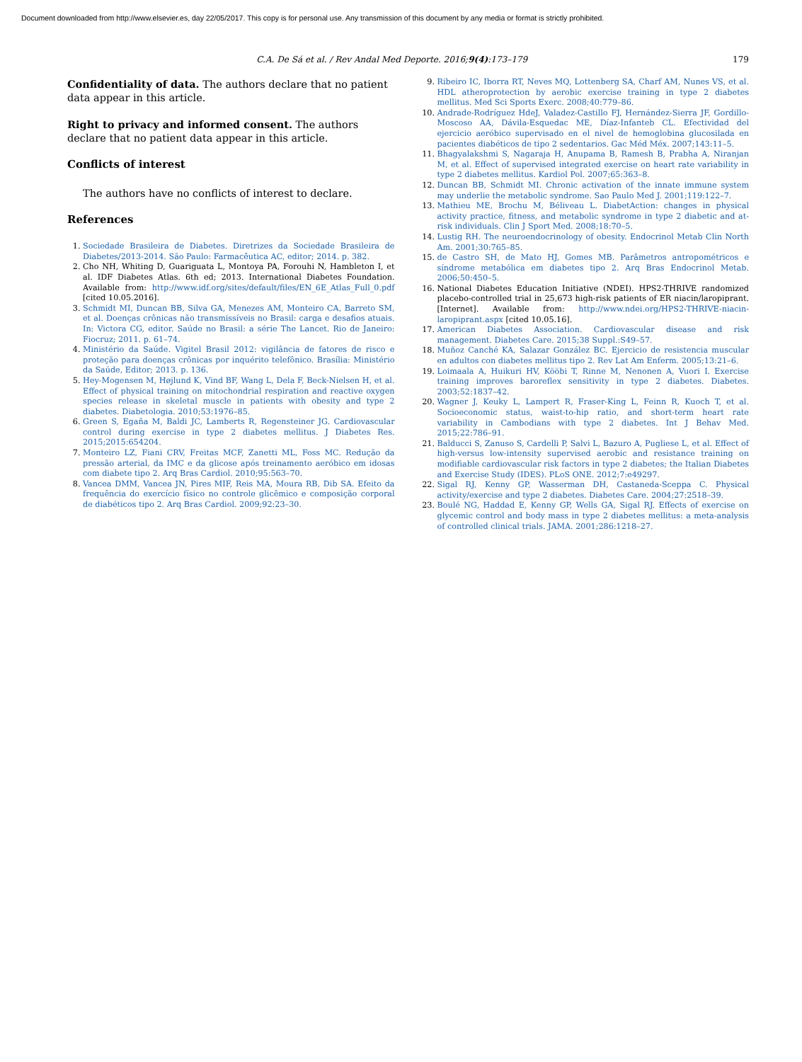Document downloaded from http://www.elsevier.es, day 22/05/2017. This copy is for personal use. Any transmission of this document by any media or format is strictly prohibited.
C.A. De Sá et al. / Rev Andal Med Deporte. 2016;9(4):173–179 179
Confidentiality of data. The authors declare that no patient data appear in this article.
Right to privacy and informed consent. The authors declare that no patient data appear in this article.
Conflicts of interest
The authors have no conflicts of interest to declare.
References
1. Sociedade Brasileira de Diabetes. Diretrizes da Sociedade Brasileira de Diabetes/2013-2014. São Paulo: Farmacêutica AC, editor; 2014. p. 382.
2. Cho NH, Whiting D, Guariguata L, Montoya PA, Forouhi N, Hambleton I, et al. IDF Diabetes Atlas. 6th ed; 2013. International Diabetes Foundation. Available from: http://www.idf.org/sites/default/files/EN_6E_Atlas_Full_0.pdf [cited 10.05.2016].
3. Schmidt MI, Duncan BB, Silva GA, Menezes AM, Monteiro CA, Barreto SM, et al. Doenças crônicas não transmissíveis no Brasil: carga e desafios atuais. In: Victora CG, editor. Saúde no Brasil: a série The Lancet. Rio de Janeiro: Fiocruz; 2011. p. 61–74.
4. Ministério da Saúde. Vigitel Brasil 2012: vigilância de fatores de risco e proteção para doenças crônicas por inquérito telefônico. Brasília: Ministério da Saúde, Editor; 2013. p. 136.
5. Hey-Mogensen M, Højlund K, Vind BF, Wang L, Dela F, Beck-Nielsen H, et al. Effect of physical training on mitochondrial respiration and reactive oxygen species release in skeletal muscle in patients with obesity and type 2 diabetes. Diabetologia. 2010;53:1976–85.
6. Green S, Egaña M, Baldi JC, Lamberts R, Regensteiner JG. Cardiovascular control during exercise in type 2 diabetes mellitus. J Diabetes Res. 2015;2015:654204.
7. Monteiro LZ, Fiani CRV, Freitas MCF, Zanetti ML, Foss MC. Redução da pressão arterial, da IMC e da glicose após treinamento aeróbico em idosas com diabete tipo 2. Arq Bras Cardiol. 2010;95:563–70.
8. Vancea DMM, Vancea JN, Pires MIF, Reis MA, Moura RB, Dib SA. Efeito da frequência do exercício físico no controle glicêmico e composição corporal de diabéticos tipo 2. Arq Bras Cardiol. 2009;92:23–30.
9. Ribeiro IC, Iborra RT, Neves MQ, Lottenberg SA, Charf AM, Nunes VS, et al. HDL atheroprotection by aerobic exercise training in type 2 diabetes mellitus. Med Sci Sports Exerc. 2008;40:779–86.
10. Andrade-Rodríguez HdeJ, Valadez-Castillo FJ, Hernández-Sierra JF, Gordillo-Moscoso AA, Dávila-Esquedac ME, Díaz-Infanteb CL. Efectividad del ejercicio aeróbico supervisado en el nivel de hemoglobina glucosilada en pacientes diabéticos de tipo 2 sedentarios. Gac Méd Méx. 2007;143:11–5.
11. Bhagyalakshmi S, Nagaraja H, Anupama B, Ramesh B, Prabha A, Niranjan M, et al. Effect of supervised integrated exercise on heart rate variability in type 2 diabetes mellitus. Kardiol Pol. 2007;65:363–8.
12. Duncan BB, Schmidt MI. Chronic activation of the innate immune system may underlie the metabolic syndrome. Sao Paulo Med J. 2001;119:122–7.
13. Mathieu ME, Brochu M, Béliveau L. DiabetAction: changes in physical activity practice, fitness, and metabolic syndrome in type 2 diabetic and at-risk individuals. Clin J Sport Med. 2008;18:70–5.
14. Lustig RH. The neuroendocrinology of obesity. Endocrinol Metab Clin North Am. 2001;30:765–85.
15. de Castro SH, de Mato HJ, Gomes MB. Parâmetros antropométricos e síndrome metabólica em diabetes tipo 2. Arq Bras Endocrinol Metab. 2006;50:450–5.
16. National Diabetes Education Initiative (NDEI). HPS2-THRIVE randomized placebo-controlled trial in 25,673 high-risk patients of ER niacin/laropiprant. [Internet]. Available from: http://www.ndei.org/HPS2-THRIVE-niacin-laropiprant.aspx [cited 10.05.16].
17. American Diabetes Association. Cardiovascular disease and risk management. Diabetes Care. 2015;38 Suppl.:S49–57.
18. Muñoz Canché KA, Salazar González BC. Ejercicio de resistencia muscular en adultos con diabetes mellitus tipo 2. Rev Lat Am Enferm. 2005;13:21–6.
19. Loimaala A, Huikuri HV, Kööbi T, Rinne M, Nenonen A, Vuori I. Exercise training improves baroreflex sensitivity in type 2 diabetes. Diabetes. 2003;52:1837–42.
20. Wagner J, Keuky L, Lampert R, Fraser-King L, Feinn R, Kuoch T, et al. Socioeconomic status, waist-to-hip ratio, and short-term heart rate variability in Cambodians with type 2 diabetes. Int J Behav Med. 2015;22:786–91.
21. Balducci S, Zanuso S, Cardelli P, Salvi L, Bazuro A, Pugliese L, et al. Effect of high-versus low-intensity supervised aerobic and resistance training on modifiable cardiovascular risk factors in type 2 diabetes; the Italian Diabetes and Exercise Study (IDES). PLoS ONE. 2012;7:e49297.
22. Sigal RJ, Kenny GP, Wasserman DH, Castaneda-Sceppa C. Physical activity/exercise and type 2 diabetes. Diabetes Care. 2004;27:2518–39.
23. Boulé NG, Haddad E, Kenny GP, Wells GA, Sigal RJ. Effects of exercise on glycemic control and body mass in type 2 diabetes mellitus: a meta-analysis of controlled clinical trials. JAMA. 2001;286:1218–27.